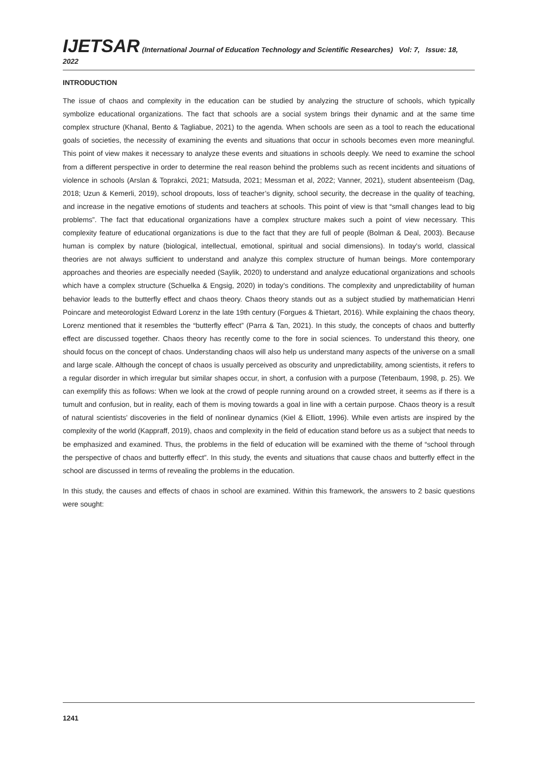IJETSAR (International Journal of Education Technology and Scientific Researches) Vol: 7, Issue: 18, 2022
INTRODUCTION
The issue of chaos and complexity in the education can be studied by analyzing the structure of schools, which typically symbolize educational organizations. The fact that schools are a social system brings their dynamic and at the same time complex structure (Khanal, Bento & Tagliabue, 2021) to the agenda. When schools are seen as a tool to reach the educational goals of societies, the necessity of examining the events and situations that occur in schools becomes even more meaningful. This point of view makes it necessary to analyze these events and situations in schools deeply. We need to examine the school from a different perspective in order to determine the real reason behind the problems such as recent incidents and situations of violence in schools (Arslan & Toprakci, 2021; Matsuda, 2021; Messman et al, 2022; Vanner, 2021), student absenteeism (Dag, 2018; Uzun & Kemerli, 2019), school dropouts, loss of teacher’s dignity, school security, the decrease in the quality of teaching, and increase in the negative emotions of students and teachers at schools. This point of view is that “small changes lead to big problems”. The fact that educational organizations have a complex structure makes such a point of view necessary. This complexity feature of educational organizations is due to the fact that they are full of people (Bolman & Deal, 2003). Because human is complex by nature (biological, intellectual, emotional, spiritual and social dimensions). In today’s world, classical theories are not always sufficient to understand and analyze this complex structure of human beings. More contemporary approaches and theories are especially needed (Saylik, 2020) to understand and analyze educational organizations and schools which have a complex structure (Schuelka & Engsig, 2020) in today’s conditions. The complexity and unpredictability of human behavior leads to the butterfly effect and chaos theory. Chaos theory stands out as a subject studied by mathematician Henri Poincare and meteorologist Edward Lorenz in the late 19th century (Forgues & Thietart, 2016). While explaining the chaos theory, Lorenz mentioned that it resembles the “butterfly effect” (Parra & Tan, 2021). In this study, the concepts of chaos and butterfly effect are discussed together. Chaos theory has recently come to the fore in social sciences. To understand this theory, one should focus on the concept of chaos. Understanding chaos will also help us understand many aspects of the universe on a small and large scale. Although the concept of chaos is usually perceived as obscurity and unpredictability, among scientists, it refers to a regular disorder in which irregular but similar shapes occur, in short, a confusion with a purpose (Tetenbaum, 1998, p. 25). We can exemplify this as follows: When we look at the crowd of people running around on a crowded street, it seems as if there is a tumult and confusion, but in reality, each of them is moving towards a goal in line with a certain purpose. Chaos theory is a result of natural scientists’ discoveries in the field of nonlinear dynamics (Kiel & Elliott, 1996). While even artists are inspired by the complexity of the world (Kappraff, 2019), chaos and complexity in the field of education stand before us as a subject that needs to be emphasized and examined. Thus, the problems in the field of education will be examined with the theme of “school through the perspective of chaos and butterfly effect”. In this study, the events and situations that cause chaos and butterfly effect in the school are discussed in terms of revealing the problems in the education.
In this study, the causes and effects of chaos in school are examined. Within this framework, the answers to 2 basic questions were sought:
1241